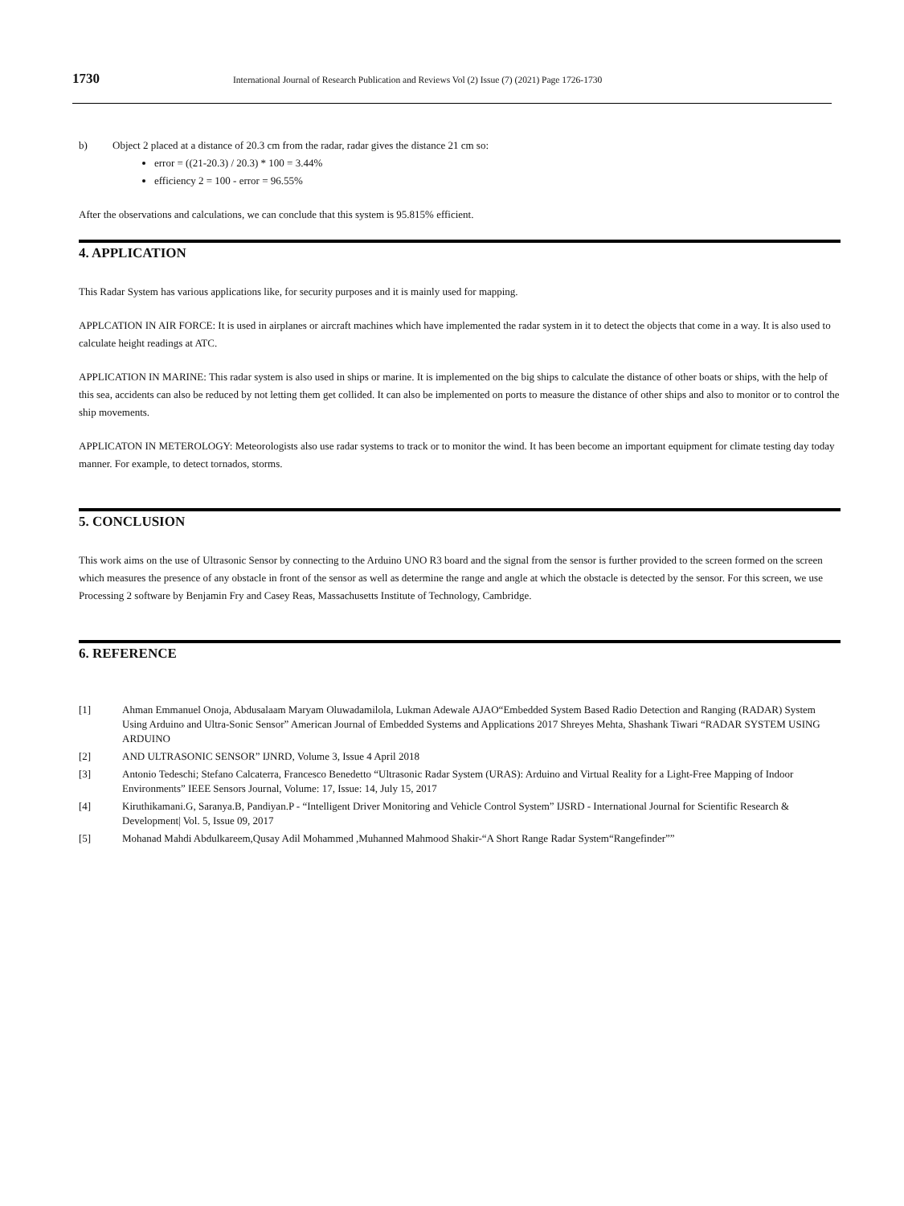1730 International Journal of Research Publication and Reviews Vol (2) Issue (7) (2021) Page 1726-1730
b) Object 2 placed at a distance of 20.3 cm from the radar, radar gives the distance 21 cm so:
error = ((21-20.3) / 20.3) * 100 = 3.44%
efficiency 2 = 100 - error = 96.55%
After the observations and calculations, we can conclude that this system is 95.815% efficient.
4. APPLICATION
This Radar System has various applications like, for security purposes and it is mainly used for mapping.
APPLCATION IN AIR FORCE: It is used in airplanes or aircraft machines which have implemented the radar system in it to detect the objects that come in a way. It is also used to calculate height readings at ATC.
APPLICATION IN MARINE: This radar system is also used in ships or marine. It is implemented on the big ships to calculate the distance of other boats or ships, with the help of this sea, accidents can also be reduced by not letting them get collided. It can also be implemented on ports to measure the distance of other ships and also to monitor or to control the ship movements.
APPLICATON IN METEROLOGY: Meteorologists also use radar systems to track or to monitor the wind. It has been become an important equipment for climate testing day today manner. For example, to detect tornados, storms.
5. CONCLUSION
This work aims on the use of Ultrasonic Sensor by connecting to the Arduino UNO R3 board and the signal from the sensor is further provided to the screen formed on the screen which measures the presence of any obstacle in front of the sensor as well as determine the range and angle at which the obstacle is detected by the sensor. For this screen, we use Processing 2 software by Benjamin Fry and Casey Reas, Massachusetts Institute of Technology, Cambridge.
6. REFERENCE
[1] Ahman Emmanuel Onoja, Abdusalaam Maryam Oluwadamilola, Lukman Adewale AJAO“Embedded System Based Radio Detection and Ranging (RADAR) System Using Arduino and Ultra-Sonic Sensor” American Journal of Embedded Systems and Applications 2017 Shreyes Mehta, Shashank Tiwari “RADAR SYSTEM USING ARDUINO
[2] AND ULTRASONIC SENSOR” IJNRD, Volume 3, Issue 4 April 2018
[3] Antonio Tedeschi; Stefano Calcaterra, Francesco Benedetto “Ultrasonic Radar System (URAS): Arduino and Virtual Reality for a Light-Free Mapping of Indoor Environments” IEEE Sensors Journal, Volume: 17, Issue: 14, July 15, 2017
[4] Kiruthikamani.G, Saranya.B, Pandiyan.P - “Intelligent Driver Monitoring and Vehicle Control System” IJSRD - International Journal for Scientific Research & Development| Vol. 5, Issue 09, 2017
[5] Mohanad Mahdi Abdulkareem,Qusay Adil Mohammed ,Muhanned Mahmood Shakir-“A Short Range Radar System“Rangefinder””